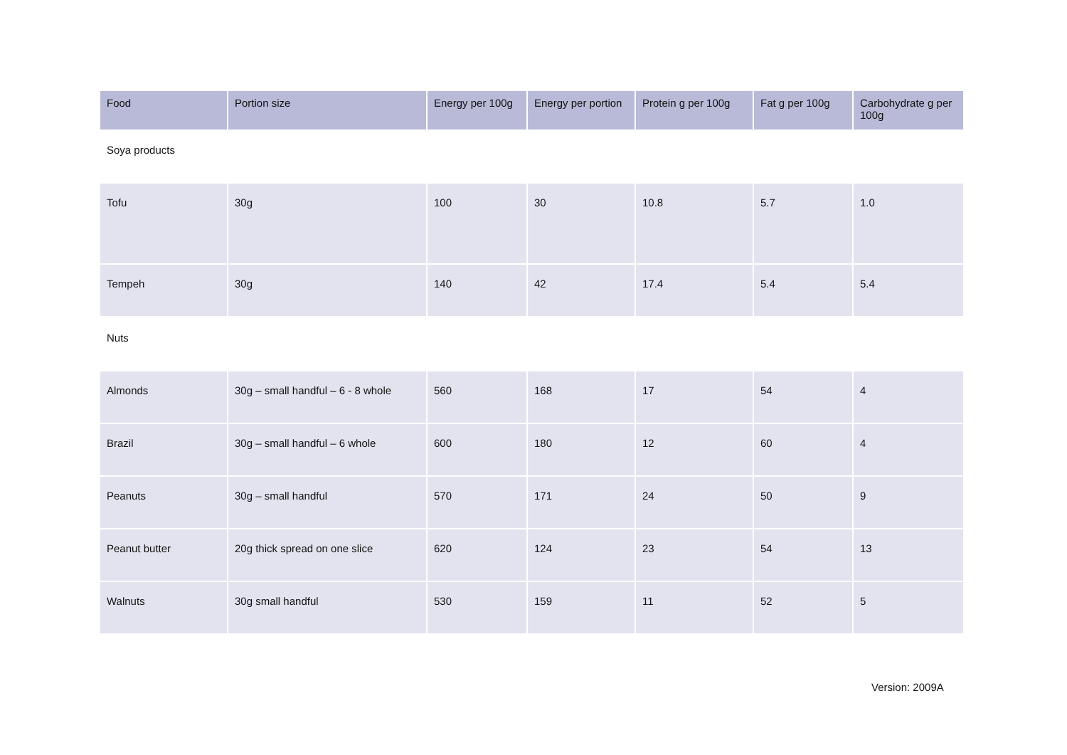| Food | Portion size | Energy per 100g | Energy per portion | Protein g per 100g | Fat g per 100g | Carbohydrate g per 100g |
| --- | --- | --- | --- | --- | --- | --- |
| Soya products | | | | | | |
| Tofu | 30g | 100 | 30 | 10.8 | 5.7 | 1.0 |
| Tempeh | 30g | 140 | 42 | 17.4 | 5.4 | 5.4 |
| Nuts | | | | | | |
| Almonds | 30g – small handful – 6 - 8 whole | 560 | 168 | 17 | 54 | 4 |
| Brazil | 30g – small handful – 6 whole | 600 | 180 | 12 | 60 | 4 |
| Peanuts | 30g – small handful | 570 | 171 | 24 | 50 | 9 |
| Peanut butter | 20g thick spread on one slice | 620 | 124 | 23 | 54 | 13 |
| Walnuts | 30g small handful | 530 | 159 | 11 | 52 | 5 |
Version: 2009A